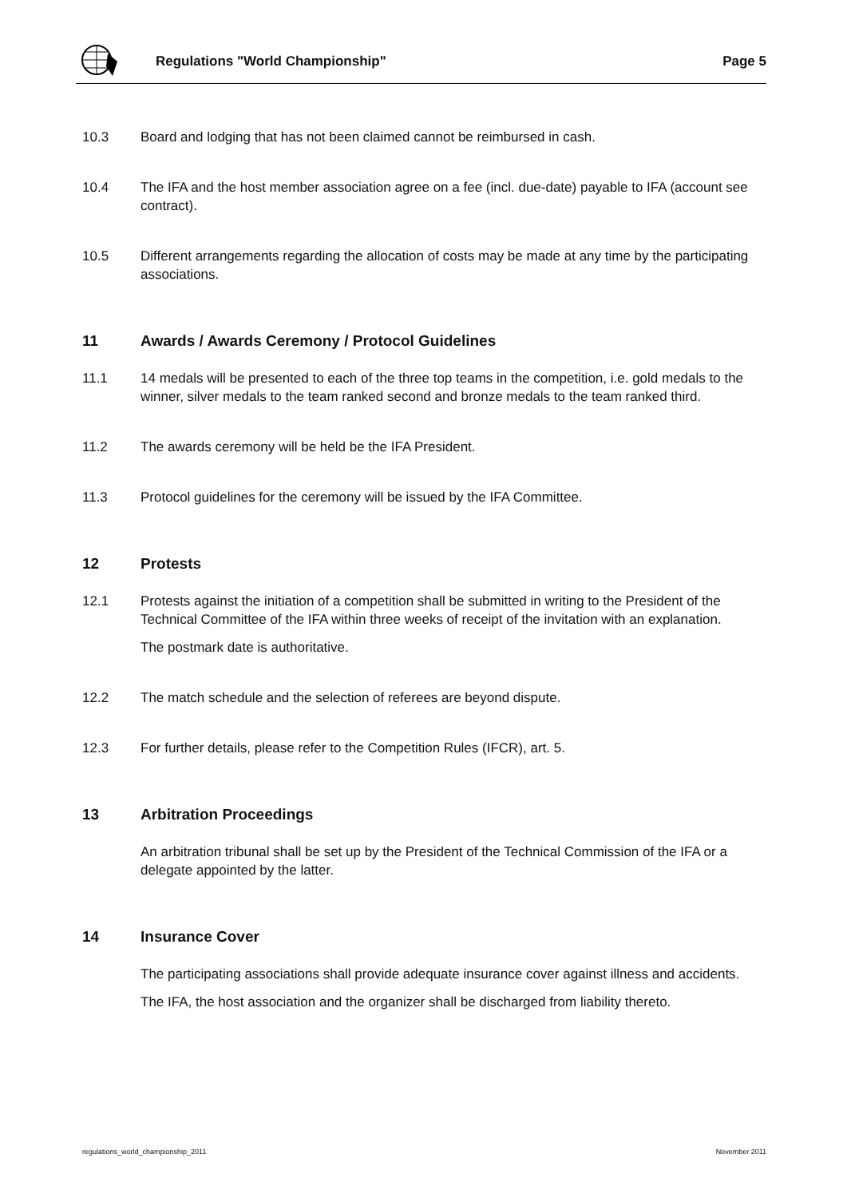Regulations "World Championship" Page 5
10.3 Board and lodging that has not been claimed cannot be reimbursed in cash.
10.4 The IFA and the host member association agree on a fee (incl. due-date) payable to IFA (account see contract).
10.5 Different arrangements regarding the allocation of costs may be made at any time by the participating associations.
11 Awards / Awards Ceremony / Protocol Guidelines
11.1 14 medals will be presented to each of the three top teams in the competition, i.e. gold medals to the winner, silver medals to the team ranked second and bronze medals to the team ranked third.
11.2 The awards ceremony will be held be the IFA President.
11.3 Protocol guidelines for the ceremony will be issued by the IFA Committee.
12 Protests
12.1 Protests against the initiation of a competition shall be submitted in writing to the President of the Technical Committee of the IFA within three weeks of receipt of the invitation with an explanation.
The postmark date is authoritative.
12.2 The match schedule and the selection of referees are beyond dispute.
12.3 For further details, please refer to the Competition Rules (IFCR), art. 5.
13 Arbitration Proceedings
An arbitration tribunal shall be set up by the President of the Technical Commission of the IFA or a delegate appointed by the latter.
14 Insurance Cover
The participating associations shall provide adequate insurance cover against illness and accidents.
The IFA, the host association and the organizer shall be discharged from liability thereto.
regulations_world_championship_2011 November 2011